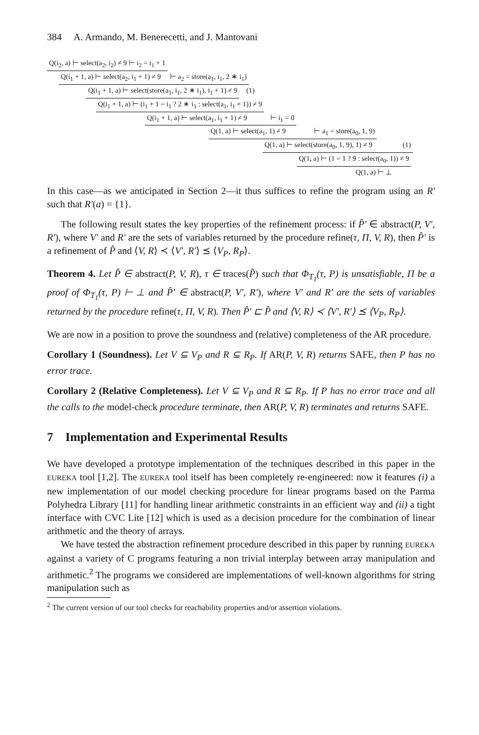384 A. Armando, M. Benerecetti, and J. Mantovani
Q(i<sub>2</sub>, a) ⊢ select(a<sub>2</sub>, i<sub>2</sub>) ≠ 9 ⊢ i<sub>2</sub> = i<sub>1</sub> + 1
Q(i<sub>1</sub> + 1, a) ⊢ select(a<sub>2</sub>, i<sub>1</sub> + 1) ≠ 9 ⊢ a<sub>2</sub> = store(a<sub>1</sub>, i<sub>1</sub>, 2 ∗ i<sub>1</sub>)
Q(i<sub>1</sub> + 1, a) ⊢ select(store(a<sub>1</sub>, i<sub>1</sub>, 2 ∗ i<sub>1</sub>), i<sub>1</sub> + 1) ≠ 9 (1)
Q(i<sub>1</sub> + 1, a) ⊢ (i<sub>1</sub> + 1 = i<sub>1</sub> ? 2 ∗ i<sub>1</sub> : select(a<sub>1</sub>, i<sub>1</sub> + 1)) ≠ 9
Q(i<sub>1</sub> + 1, a) ⊢ select(a<sub>1</sub>, i<sub>1</sub> + 1) ≠ 9 ⊢ i<sub>1</sub> = 0
Q(1, a) ⊢ select(a<sub>1</sub>, 1) ≠ 9 ⊢ a<sub>1</sub> = store(a<sub>0</sub>, 1, 9)
Q(1, a) ⊢ select(store(a<sub>0</sub>, 1, 9), 1) ≠ 9 (1)
Q(1, a) ⊢ (1 = 1 ? 9 : select(a<sub>0</sub>, 1)) ≠ 9
Q(1, a) ⊢ ⊥
In this case—as we anticipated in Section 2—it thus suffices to refine the program using an R′ such that R′(a) = {1}.
The following result states the key properties of the refinement process: if P̂′ ∈ abstract(P, V′, R′), where V′ and R′ are the sets of variables returned by the procedure refine(τ, Π, V, R), then P̂′ is a refinement of P̂ and ⟨V, R⟩ ≺ ⟨V′, R′⟩ ⪯ ⟨V<sub>P</sub>, R<sub>P</sub>⟩.
Theorem 4. Let P̂ ∈ abstract(P, V, R), τ ∈ traces(P̂) such that Φ<sub>T<sub>1</sub></sub>(τ, P) is unsatisfiable, Π be a proof of Φ<sub>T<sub>1</sub></sub>(τ, P) ⊢ ⊥ and P̂′ ∈ abstract(P, V′, R′), where V′ and R′ are the sets of variables returned by the procedure refine(τ, Π, V, R). Then P̂′ ⊏ P̂ and ⟨V, R⟩ ≺ ⟨V′, R′⟩ ⪯ ⟨V<sub>P</sub>, R<sub>P</sub>⟩.
We are now in a position to prove the soundness and (relative) completeness of the AR procedure.
Corollary 1 (Soundness). Let V ⊆ V<sub>P</sub> and R ⊆ R<sub>P</sub>. If AR(P, V, R) returns SAFE, then P has no error trace.
Corollary 2 (Relative Completeness). Let V ⊆ V<sub>P</sub> and R ⊆ R<sub>P</sub>. If P has no error trace and all the calls to the model-check procedure terminate, then AR(P, V, R) terminates and returns SAFE.
7 Implementation and Experimental Results
We have developed a prototype implementation of the techniques described in this paper in the EUREKA tool [1,2]. The EUREKA tool itself has been completely re-engineered: now it features (i) a new implementation of our model checking procedure for linear programs based on the Parma Polyhedra Library [11] for handling linear arithmetic constraints in an efficient way and (ii) a tight interface with CVC Lite [12] which is used as a decision procedure for the combination of linear arithmetic and the theory of arrays.
We have tested the abstraction refinement procedure described in this paper by running EUREKA against a variety of C programs featuring a non trivial interplay between array manipulation and arithmetic.<sup>2</sup> The programs we considered are implementations of well-known algorithms for string manipulation such as
<sup>2</sup> The current version of our tool checks for reachability properties and/or assertion violations.